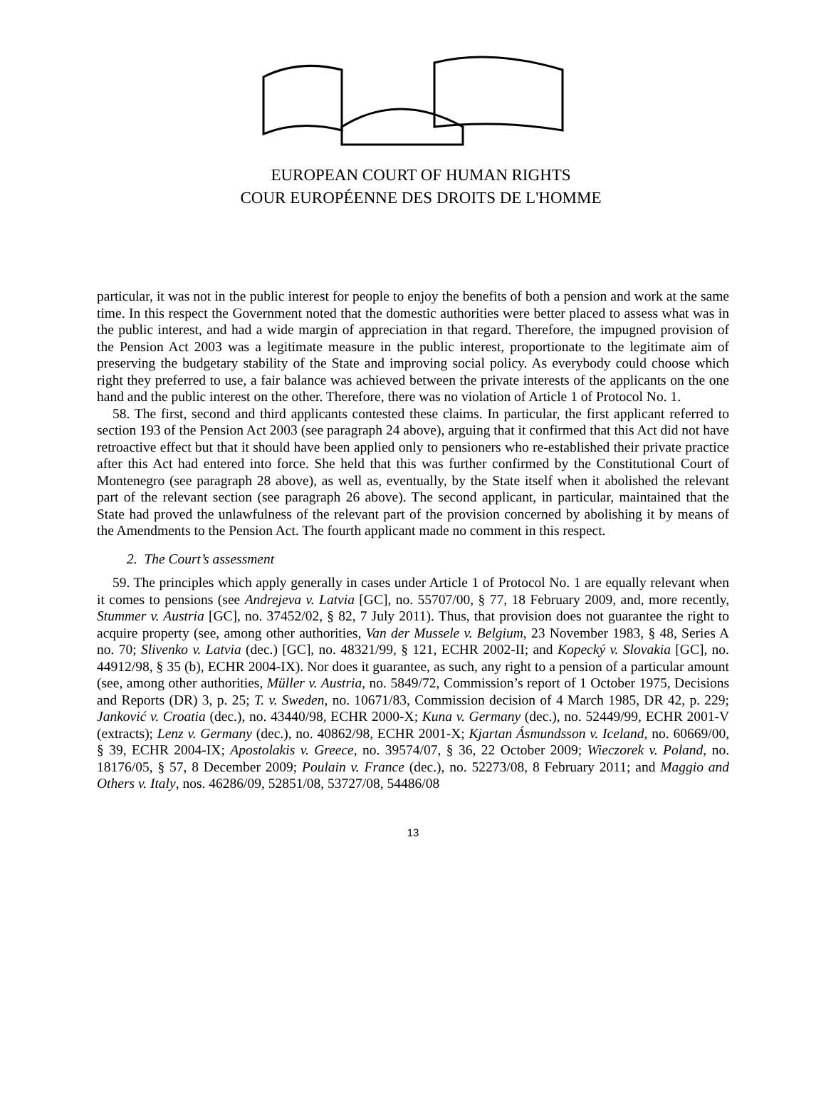EUROPEAN COURT OF HUMAN RIGHTS
COUR EUROPÉENNE DES DROITS DE L'HOMME
particular, it was not in the public interest for people to enjoy the benefits of both a pension and work at the same time. In this respect the Government noted that the domestic authorities were better placed to assess what was in the public interest, and had a wide margin of appreciation in that regard. Therefore, the impugned provision of the Pension Act 2003 was a legitimate measure in the public interest, proportionate to the legitimate aim of preserving the budgetary stability of the State and improving social policy. As everybody could choose which right they preferred to use, a fair balance was achieved between the private interests of the applicants on the one hand and the public interest on the other. Therefore, there was no violation of Article 1 of Protocol No. 1.
58. The first, second and third applicants contested these claims. In particular, the first applicant referred to section 193 of the Pension Act 2003 (see paragraph 24 above), arguing that it confirmed that this Act did not have retroactive effect but that it should have been applied only to pensioners who re-established their private practice after this Act had entered into force. She held that this was further confirmed by the Constitutional Court of Montenegro (see paragraph 28 above), as well as, eventually, by the State itself when it abolished the relevant part of the relevant section (see paragraph 26 above). The second applicant, in particular, maintained that the State had proved the unlawfulness of the relevant part of the provision concerned by abolishing it by means of the Amendments to the Pension Act. The fourth applicant made no comment in this respect.
2. The Court’s assessment
59. The principles which apply generally in cases under Article 1 of Protocol No. 1 are equally relevant when it comes to pensions (see Andrejeva v. Latvia [GC], no. 55707/00, § 77, 18 February 2009, and, more recently, Stummer v. Austria [GC], no. 37452/02, § 82, 7 July 2011). Thus, that provision does not guarantee the right to acquire property (see, among other authorities, Van der Mussele v. Belgium, 23 November 1983, § 48, Series A no. 70; Slivenko v. Latvia (dec.) [GC], no. 48321/99, § 121, ECHR 2002-II; and Kopecký v. Slovakia [GC], no. 44912/98, § 35 (b), ECHR 2004-IX). Nor does it guarantee, as such, any right to a pension of a particular amount (see, among other authorities, Müller v. Austria, no. 5849/72, Commission’s report of 1 October 1975, Decisions and Reports (DR) 3, p. 25; T. v. Sweden, no. 10671/83, Commission decision of 4 March 1985, DR 42, p. 229; Janković v. Croatia (dec.), no. 43440/98, ECHR 2000-X; Kuna v. Germany (dec.), no. 52449/99, ECHR 2001-V (extracts); Lenz v. Germany (dec.), no. 40862/98, ECHR 2001-X; Kjartan Ásmundsson v. Iceland, no. 60669/00, § 39, ECHR 2004-IX; Apostolakis v. Greece, no. 39574/07, § 36, 22 October 2009; Wieczorek v. Poland, no. 18176/05, § 57, 8 December 2009; Poulain v. France (dec.), no. 52273/08, 8 February 2011; and Maggio and Others v. Italy, nos. 46286/09, 52851/08, 53727/08, 54486/08
13